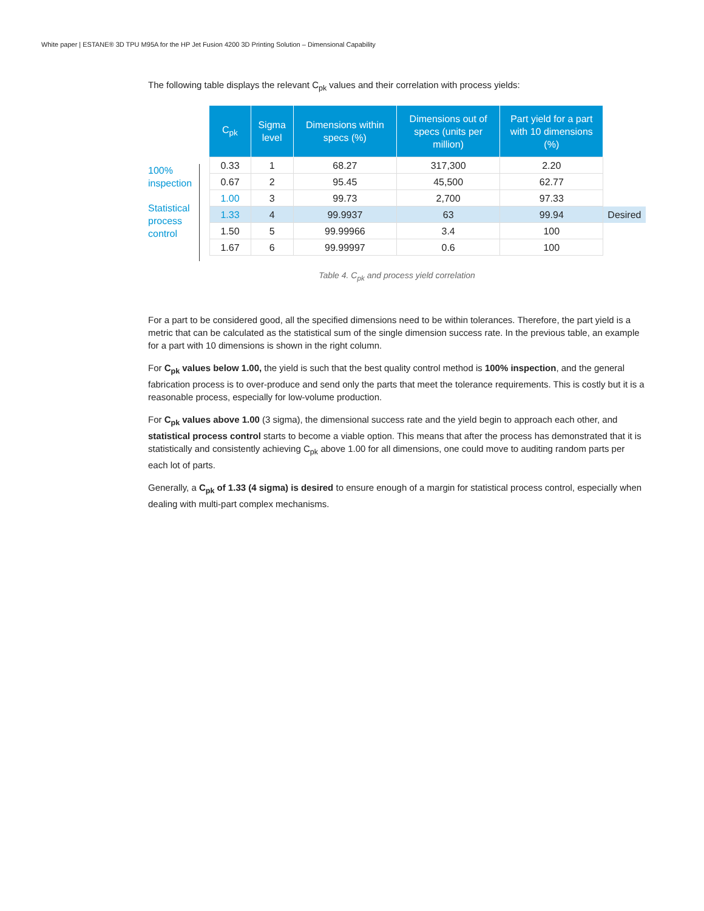White paper | ESTANE® 3D TPU M95A for the HP Jet Fusion 4200 3D Printing Solution – Dimensional Capability
The following table displays the relevant C<sub>pk</sub> values and their correlation with process yields:
100%
inspection
Statistical
process
control
| C<sub>pk</sub> | Sigma level | Dimensions within specs (%) | Dimensions out of specs (units per million) | Part yield for a part with 10 dimensions (%) | |
| --- | --- | --- | --- | --- | --- |
| 0.33 | 1 | 68.27 | 317,300 | 2.20 | |
| 0.67 | 2 | 95.45 | 45,500 | 62.77 | |
| 1.00 | 3 | 99.73 | 2,700 | 97.33 | |
| 1.33 | 4 | 99.9937 | 63 | 99.94 | Desired |
| 1.50 | 5 | 99.99966 | 3.4 | 100 | |
| 1.67 | 6 | 99.99997 | 0.6 | 100 | |
Table 4. C<sub>pk</sub> and process yield correlation
For a part to be considered good, all the specified dimensions need to be within tolerances. Therefore, the part yield is a metric that can be calculated as the statistical sum of the single dimension success rate. In the previous table, an example for a part with 10 dimensions is shown in the right column.
For C<sub>pk</sub> values below 1.00, the yield is such that the best quality control method is 100% inspection, and the general fabrication process is to over-produce and send only the parts that meet the tolerance requirements. This is costly but it is a reasonable process, especially for low-volume production.
For C<sub>pk</sub> values above 1.00 (3 sigma), the dimensional success rate and the yield begin to approach each other, and statistical process control starts to become a viable option. This means that after the process has demonstrated that it is statistically and consistently achieving C<sub>pk</sub> above 1.00 for all dimensions, one could move to auditing random parts per each lot of parts.
Generally, a C<sub>pk</sub> of 1.33 (4 sigma) is desired to ensure enough of a margin for statistical process control, especially when dealing with multi-part complex mechanisms.